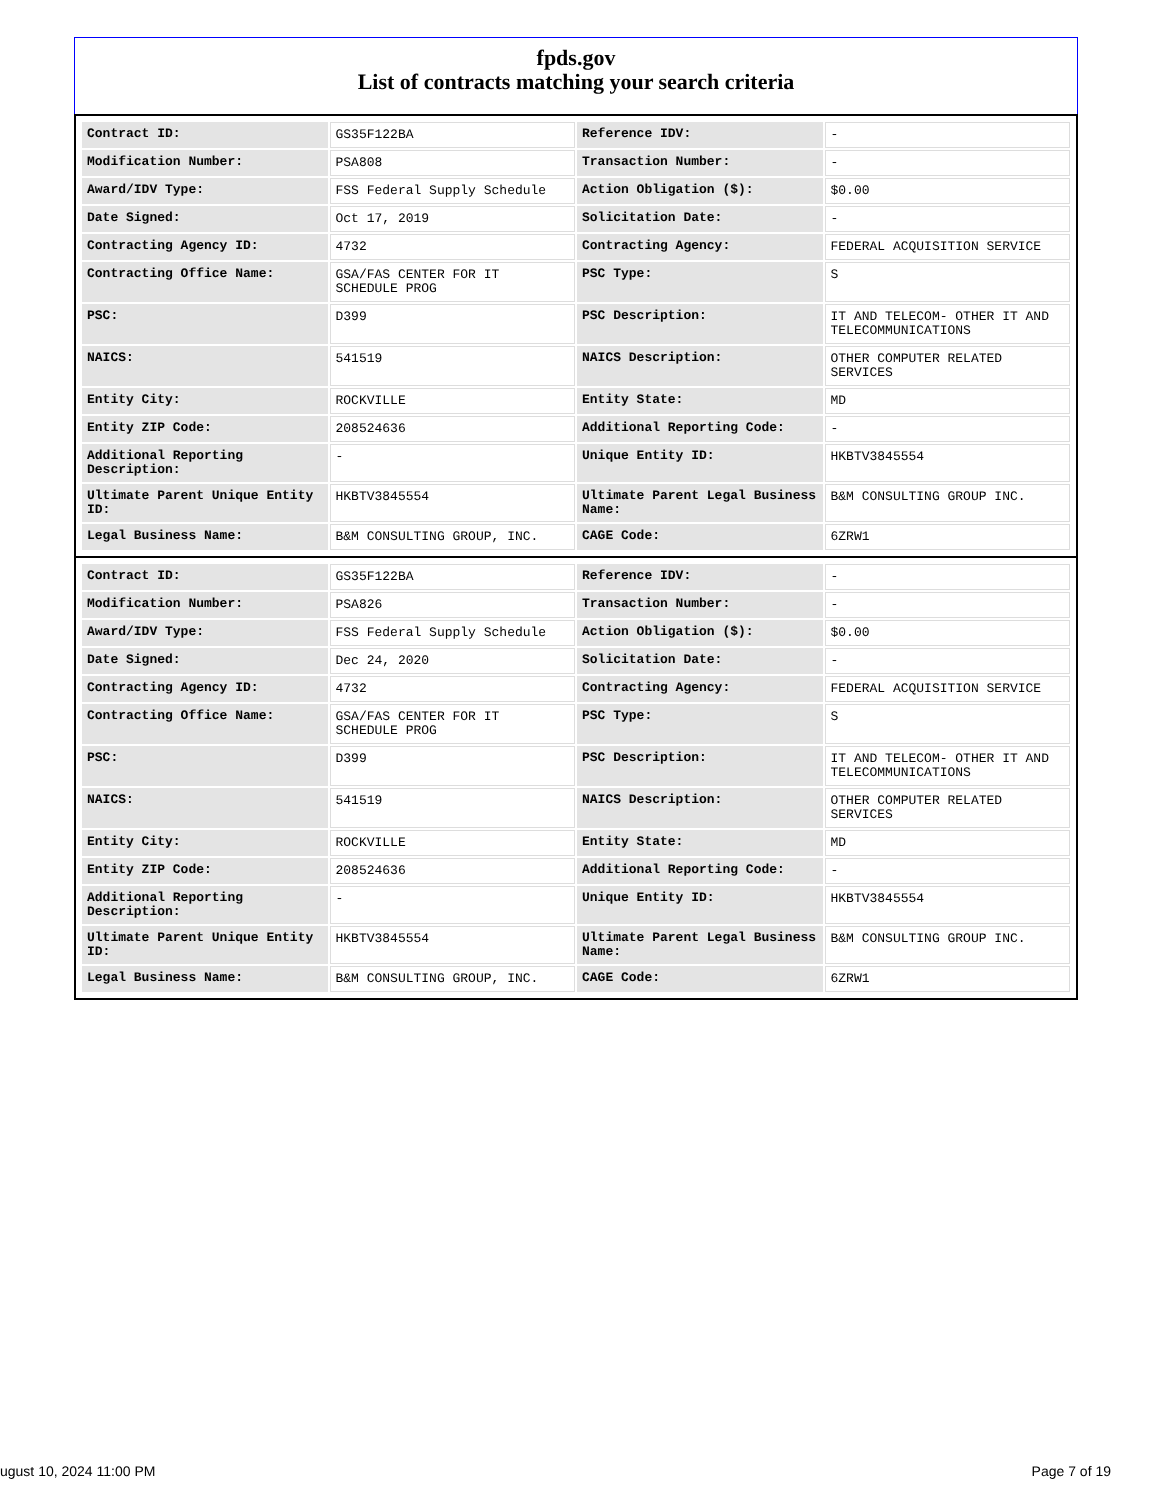fpds.gov
List of contracts matching your search criteria
| Contract ID: | GS35F122BA | Reference IDV: | - |
| Modification Number: | PSA808 | Transaction Number: | - |
| Award/IDV Type: | FSS Federal Supply Schedule | Action Obligation ($): | $0.00 |
| Date Signed: | Oct 17, 2019 | Solicitation Date: | - |
| Contracting Agency ID: | 4732 | Contracting Agency: | FEDERAL ACQUISITION SERVICE |
| Contracting Office Name: | GSA/FAS CENTER FOR IT SCHEDULE PROG | PSC Type: | S |
| PSC: | D399 | PSC Description: | IT AND TELECOM- OTHER IT AND TELECOMMUNICATIONS |
| NAICS: | 541519 | NAICS Description: | OTHER COMPUTER RELATED SERVICES |
| Entity City: | ROCKVILLE | Entity State: | MD |
| Entity ZIP Code: | 208524636 | Additional Reporting Code: | - |
| Additional Reporting Description: | - | Unique Entity ID: | HKBTV3845554 |
| Ultimate Parent Unique Entity ID: | HKBTV3845554 | Ultimate Parent Legal Business Name: | B&M CONSULTING GROUP INC. |
| Legal Business Name: | B&M CONSULTING GROUP, INC. | CAGE Code: | 6ZRW1 |
| Contract ID: | GS35F122BA | Reference IDV: | - |
| Modification Number: | PSA826 | Transaction Number: | - |
| Award/IDV Type: | FSS Federal Supply Schedule | Action Obligation ($): | $0.00 |
| Date Signed: | Dec 24, 2020 | Solicitation Date: | - |
| Contracting Agency ID: | 4732 | Contracting Agency: | FEDERAL ACQUISITION SERVICE |
| Contracting Office Name: | GSA/FAS CENTER FOR IT SCHEDULE PROG | PSC Type: | S |
| PSC: | D399 | PSC Description: | IT AND TELECOM- OTHER IT AND TELECOMMUNICATIONS |
| NAICS: | 541519 | NAICS Description: | OTHER COMPUTER RELATED SERVICES |
| Entity City: | ROCKVILLE | Entity State: | MD |
| Entity ZIP Code: | 208524636 | Additional Reporting Code: | - |
| Additional Reporting Description: | - | Unique Entity ID: | HKBTV3845554 |
| Ultimate Parent Unique Entity ID: | HKBTV3845554 | Ultimate Parent Legal Business Name: | B&M CONSULTING GROUP INC. |
| Legal Business Name: | B&M CONSULTING GROUP, INC. | CAGE Code: | 6ZRW1 |
ugust 10, 2024 11:00 PM Page 7 of 19